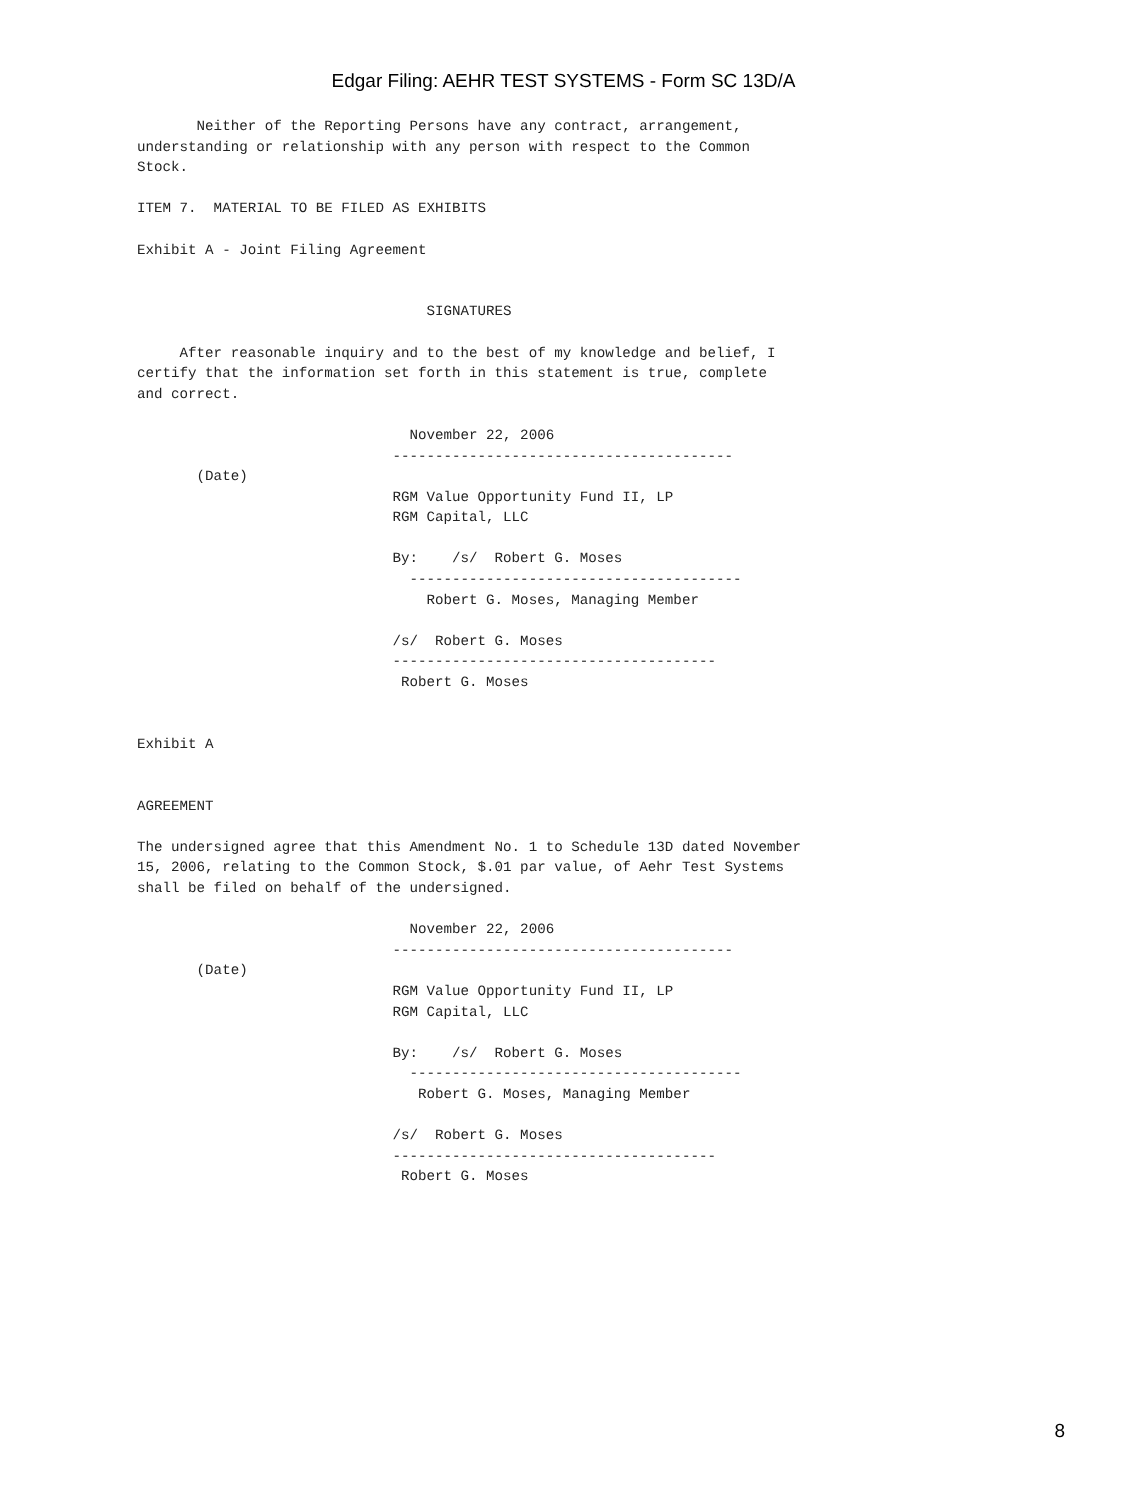Edgar Filing: AEHR TEST SYSTEMS - Form SC 13D/A
       Neither of the Reporting Persons have any contract, arrangement,
understanding or relationship with any person with respect to the Common
Stock.

ITEM 7.  MATERIAL TO BE FILED AS EXHIBITS

Exhibit A - Joint Filing Agreement


                                  SIGNATURES

     After reasonable inquiry and to the best of my knowledge and belief, I
certify that the information set forth in this statement is true, complete
and correct.

                                November 22, 2006
                              ----------------------------------------
       (Date)
                              RGM Value Opportunity Fund II, LP
                              RGM Capital, LLC

                              By:    /s/  Robert G. Moses
                                ---------------------------------------
                                  Robert G. Moses, Managing Member

                              /s/  Robert G. Moses
                              --------------------------------------
                               Robert G. Moses


Exhibit A


AGREEMENT

The undersigned agree that this Amendment No. 1 to Schedule 13D dated November
15, 2006, relating to the Common Stock, $.01 par value, of Aehr Test Systems
shall be filed on behalf of the undersigned.

                                November 22, 2006
                              ----------------------------------------
       (Date)
                              RGM Value Opportunity Fund II, LP
                              RGM Capital, LLC

                              By:    /s/  Robert G. Moses
                                ---------------------------------------
                                 Robert G. Moses, Managing Member

                              /s/  Robert G. Moses
                              --------------------------------------
                               Robert G. Moses
8